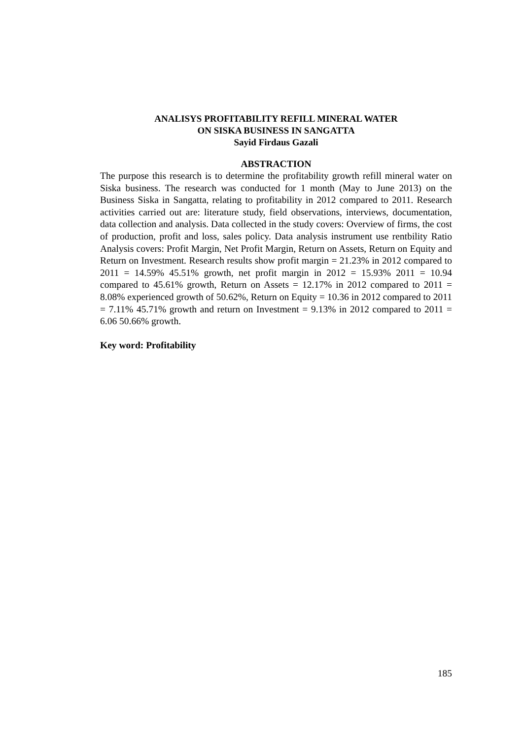ANALISYS PROFITABILITY REFILL MINERAL WATER
ON SISKA BUSINESS IN SANGATTA
Sayid Firdaus Gazali
ABSTRACTION
The purpose this research is to determine the profitability growth refill mineral water on Siska business. The research was conducted for 1 month (May to June 2013) on the Business Siska in Sangatta, relating to profitability in 2012 compared to 2011. Research activities carried out are: literature study, field observations, interviews, documentation, data collection and analysis. Data collected in the study covers: Overview of firms, the cost of production, profit and loss, sales policy. Data analysis instrument use rentbility Ratio Analysis covers: Profit Margin, Net Profit Margin, Return on Assets, Return on Equity and Return on Investment. Research results show profit margin = 21.23% in 2012 compared to 2011 = 14.59% 45.51% growth, net profit margin in 2012 = 15.93% 2011 = 10.94 compared to 45.61% growth, Return on Assets = 12.17% in 2012 compared to 2011 = 8.08% experienced growth of 50.62%, Return on Equity = 10.36 in 2012 compared to 2011 = 7.11% 45.71% growth and return on Investment = 9.13% in 2012 compared to 2011 = 6.06 50.66% growth.
Key word: Profitability
185